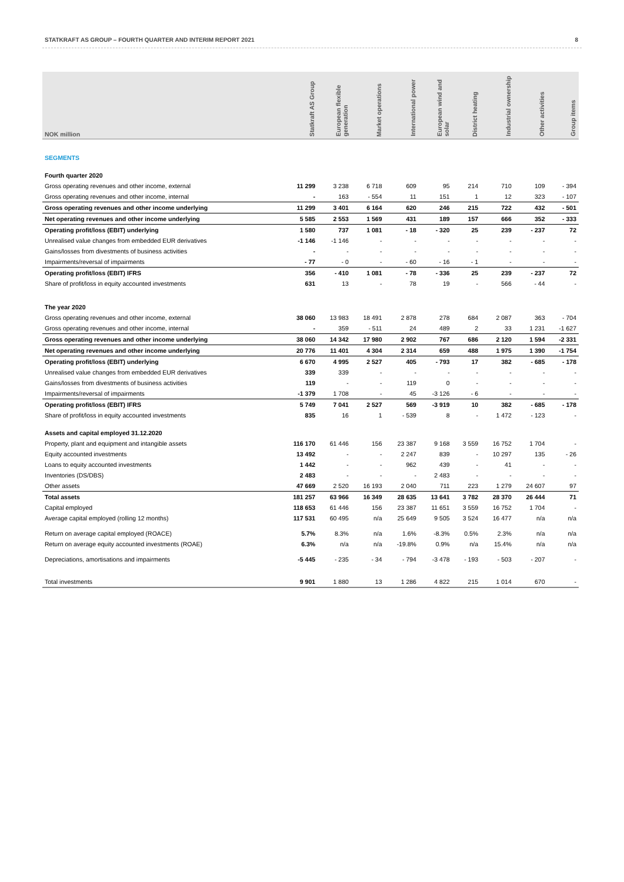STATKRAFT AS GROUP – FOURTH QUARTER AND INTERIM REPORT 2021 8
| NOK million | Statkraft AS Group | European flexible generation | Market operations | International power | European wind and solar | District heating | Industrial ownership | Other activities | Group items |
| --- | --- | --- | --- | --- | --- | --- | --- | --- | --- |
| SEGMENTS | | | | | | | | | |
| Fourth quarter 2020 | | | | | | | | | |
| Gross operating revenues and other income, external | 11 299 | 3 238 | 6 718 | 609 | 95 | 214 | 710 | 109 | - 394 |
| Gross operating revenues and other income, internal | - | 163 | - 554 | 11 | 151 | 1 | 12 | 323 | - 107 |
| Gross operating revenues and other income underlying | 11 299 | 3 401 | 6 164 | 620 | 246 | 215 | 722 | 432 | - 501 |
| Net operating revenues and other income underlying | 5 585 | 2 553 | 1 569 | 431 | 189 | 157 | 666 | 352 | - 333 |
| Operating profit/loss (EBIT) underlying | 1 580 | 737 | 1 081 | - 18 | - 320 | 25 | 239 | - 237 | 72 |
| Unrealised value changes from embedded EUR derivatives | -1 146 | -1 146 | - | - | - | - | - | - | - |
| Gains/losses from divestments of business activities | - | - | - | - | - | - | - | - | - |
| Impairments/reversal of impairments | - 77 | - 0 | - | - 60 | - 16 | - 1 | - | - | - |
| Operating profit/loss (EBIT) IFRS | 356 | - 410 | 1 081 | - 78 | - 336 | 25 | 239 | - 237 | 72 |
| Share of profit/loss in equity accounted investments | 631 | 13 | - | 78 | 19 | - | 566 | - 44 | - |
| The year 2020 | | | | | | | | | |
| Gross operating revenues and other income, external | 38 060 | 13 983 | 18 491 | 2 878 | 278 | 684 | 2 087 | 363 | - 704 |
| Gross operating revenues and other income, internal | - | 359 | - 511 | 24 | 489 | 2 | 33 | 1 231 | -1 627 |
| Gross operating revenues and other income underlying | 38 060 | 14 342 | 17 980 | 2 902 | 767 | 686 | 2 120 | 1 594 | -2 331 |
| Net operating revenues and other income underlying | 20 776 | 11 401 | 4 304 | 2 314 | 659 | 488 | 1 975 | 1 390 | -1 754 |
| Operating profit/loss (EBIT) underlying | 6 670 | 4 995 | 2 527 | 405 | - 793 | 17 | 382 | - 685 | - 178 |
| Unrealised value changes from embedded EUR derivatives | 339 | 339 | - | - | - | - | - | - | - |
| Gains/losses from divestments of business activities | 119 | - | - | 119 | 0 | - | - | - | - |
| Impairments/reversal of impairments | -1 379 | 1 708 | - | 45 | -3 126 | - 6 | - | - | - |
| Operating profit/loss (EBIT) IFRS | 5 749 | 7 041 | 2 527 | 569 | -3 919 | 10 | 382 | - 685 | - 178 |
| Share of profit/loss in equity accounted investments | 835 | 16 | 1 | - 539 | 8 | - | 1 472 | - 123 | - |
| Assets and capital employed 31.12.2020 | | | | | | | | | |
| Property, plant and equipment and intangible assets | 116 170 | 61 446 | 156 | 23 387 | 9 168 | 3 559 | 16 752 | 1 704 | - |
| Equity accounted investments | 13 492 | - | - | 2 247 | 839 | - | 10 297 | 135 | - 26 |
| Loans to equity accounted investments | 1 442 | - | - | 962 | 439 | - | 41 | - | - |
| Inventories (DS/DBS) | 2 483 | - | - | - | 2 483 | - | - | - | - |
| Other assets | 47 669 | 2 520 | 16 193 | 2 040 | 711 | 223 | 1 279 | 24 607 | 97 |
| Total assets | 181 257 | 63 966 | 16 349 | 28 635 | 13 641 | 3 782 | 28 370 | 26 444 | 71 |
| Capital employed | 118 653 | 61 446 | 156 | 23 387 | 11 651 | 3 559 | 16 752 | 1 704 | - |
| Average capital employed (rolling 12 months) | 117 531 | 60 495 | n/a | 25 649 | 9 505 | 3 524 | 16 477 | n/a | n/a |
| Return on average capital employed (ROACE) | 5.7% | 8.3% | n/a | 1.6% | -8.3% | 0.5% | 2.3% | n/a | n/a |
| Return on average equity accounted investments (ROAE) | 6.3% | n/a | n/a | -19.8% | 0.9% | n/a | 15.4% | n/a | n/a |
| Depreciations, amortisations and impairments | -5 445 | - 235 | - 34 | - 794 | -3 478 | - 193 | - 503 | - 207 | - |
| Total investments | 9 901 | 1 880 | 13 | 1 286 | 4 822 | 215 | 1 014 | 670 | - |